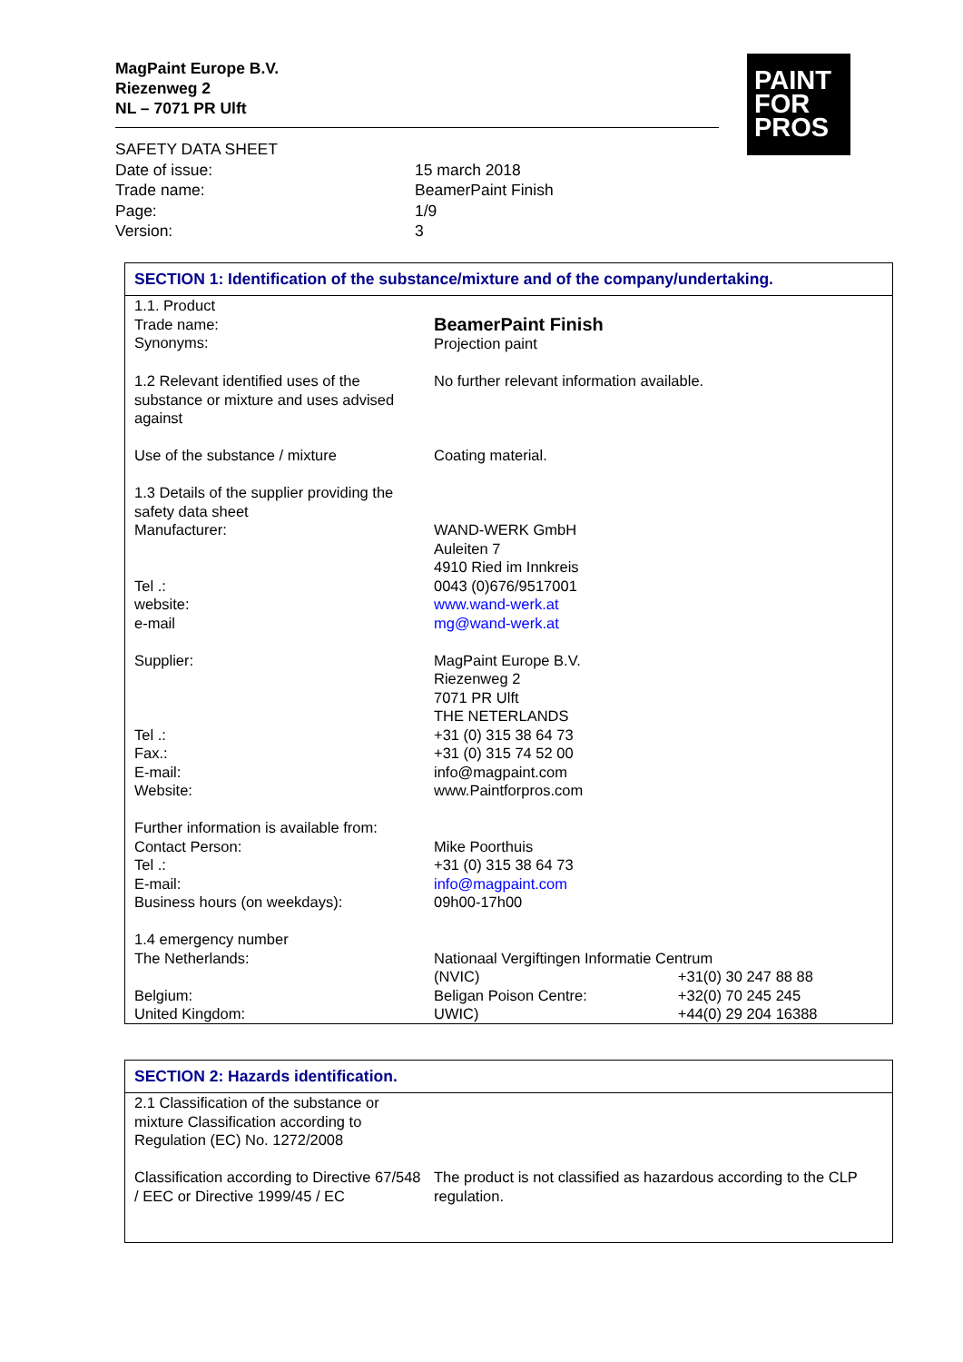MagPaint Europe B.V.
Riezenweg 2
NL – 7071 PR Ulft
PAINT
FOR
PROS
| SAFETY DATA SHEET | |
| Date of issue: | 15 march 2018 |
| Trade name: | BeamerPaint Finish |
| Page: | 1/9 |
| Version: | 3 |
SECTION 1: Identification of the substance/mixture and of the company/undertaking.
| 1.1. Product Trade name: Synonyms: | BeamerPaint Finish Projection paint | |
| 1.2 Relevant identified uses of the substance or mixture and uses advised against | No further relevant information available. | |
| Use of the substance / mixture | Coating material. | |
| 1.3 Details of the supplier providing the safety data sheet Manufacturer: Tel .: website: e-mail | WAND-WERK GmbH Auleiten 7 4910 Ried im Innkreis 0043 (0)676/9517001 www.wand-werk.at mg@wand-werk.at | |
| Supplier: Tel .: Fax.: E-mail: Website: | MagPaint Europe B.V. Riezenweg 2 7071 PR Ulft THE NETERLANDS +31 (0) 315 38 64 73 +31 (0) 315 74 52 00 info@magpaint.com www.Paintforpros.com | |
| Further information is available from: Contact Person: Tel .: E-mail: Business hours (on weekdays): | Mike Poorthuis +31 (0) 315 38 64 73 info@magpaint.com 09h00-17h00 | |
| 1.4 emergency number The Netherlands: | Nationaal Vergiftingen Informatie Centrum | |
| | (NVIC) | +31(0) 30 247 88 88 |
| Belgium: | Beligan Poison Centre: | +32(0) 70 245 245 |
| United Kingdom: | UWIC) | +44(0) 29 204 16388 |
SECTION 2: Hazards identification.
| 2.1 Classification of the substance or mixture Classification according to Regulation (EC) No. 1272/2008 | |
| Classification according to Directive 67/548 / EEC or Directive 1999/45 / EC | The product is not classified as hazardous according to the CLP regulation. |